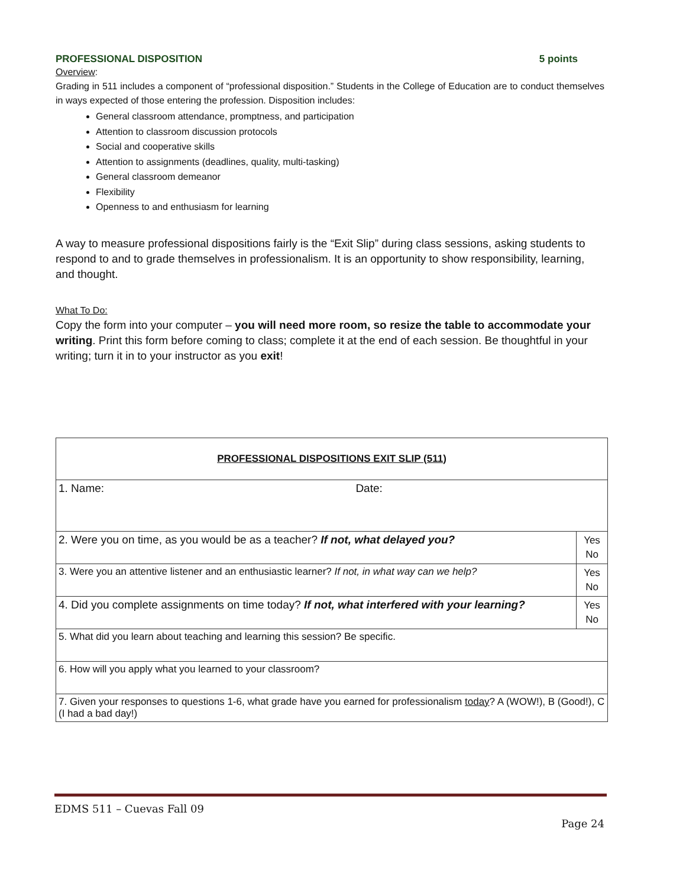PROFESSIONAL DISPOSITION 5 points
Overview:
Grading in 511 includes a component of “professional disposition.” Students in the College of Education are to conduct themselves in ways expected of those entering the profession. Disposition includes:
General classroom attendance, promptness, and participation
Attention to classroom discussion protocols
Social and cooperative skills
Attention to assignments (deadlines, quality, multi-tasking)
General classroom demeanor
Flexibility
Openness to and enthusiasm for learning
A way to measure professional dispositions fairly is the “Exit Slip” during class sessions, asking students to respond to and to grade themselves in professionalism. It is an opportunity to show responsibility, learning, and thought.
What To Do:
Copy the form into your computer – you will need more room, so resize the table to accommodate your writing. Print this form before coming to class; complete it at the end of each session. Be thoughtful in your writing; turn it in to your instructor as you exit!
| PROFESSIONAL DISPOSITIONS EXIT SLIP (511) | |
| 1. Name: Date: | |
| 2. Were you on time, as you would be as a teacher? If not, what delayed you? | Yes No |
| 3. Were you an attentive listener and an enthusiastic learner? If not, in what way can we help? | Yes No |
| 4. Did you complete assignments on time today? If not, what interfered with your learning? | Yes No |
| 5. What did you learn about teaching and learning this session? Be specific. | |
| 6. How will you apply what you learned to your classroom? | |
| 7. Given your responses to questions 1-6, what grade have you earned for professionalism today ? A (WOW!), B (Good!), C (I had a bad day!) | |
EDMS 511 – Cuevas Fall 09
Page 24